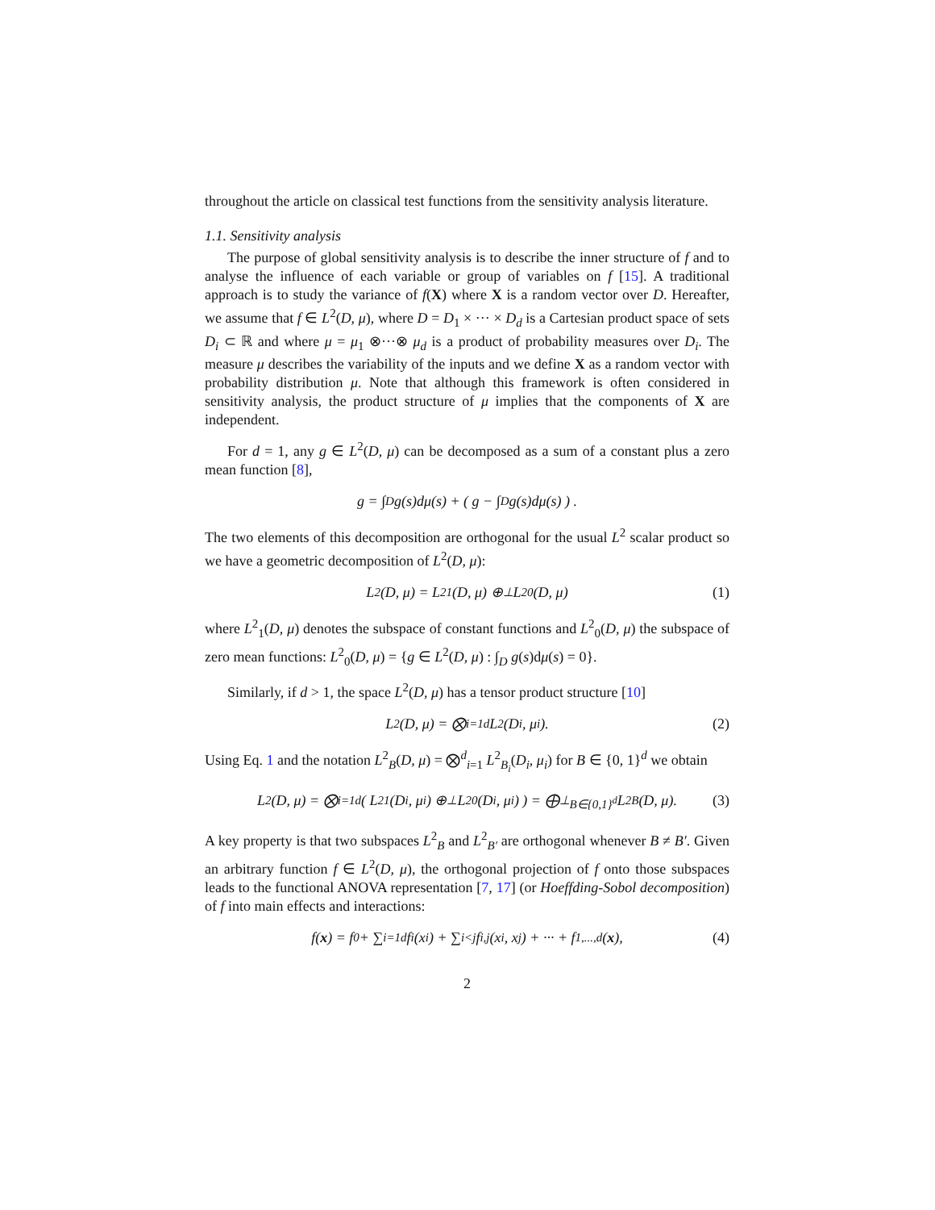throughout the article on classical test functions from the sensitivity analysis literature.
1.1. Sensitivity analysis
The purpose of global sensitivity analysis is to describe the inner structure of f and to analyse the influence of each variable or group of variables on f [15]. A traditional approach is to study the variance of f(X) where X is a random vector over D. Hereafter, we assume that f ∈ L<sup>2</sup>(D, μ), where D = D<sub>1</sub> × ··· × D<sub>d</sub> is a Cartesian product space of sets D<sub>i</sub> ⊂ ℝ and where μ = μ<sub>1</sub> ⊗···⊗ μ<sub>d</sub> is a product of probability measures over D<sub>i</sub>. The measure μ describes the variability of the inputs and we define X as a random vector with probability distribution μ. Note that although this framework is often considered in sensitivity analysis, the product structure of μ implies that the components of X are independent.
For d = 1, any g ∈ L<sup>2</sup>(D, μ) can be decomposed as a sum of a constant plus a zero mean function [8],
g = ∫<sub>D</sub> g(s)dμ(s) + ( g − ∫<sub>D</sub> g(s)dμ(s) ) .
The two elements of this decomposition are orthogonal for the usual L<sup>2</sup> scalar product so we have a geometric decomposition of L<sup>2</sup>(D, μ):
L<sup>2</sup>(D, μ) = L<sup>2</sup><sub>1</sub>(D, μ) ⊕<sup>⊥</sup> L<sup>2</sup><sub>0</sub>(D, μ) (1)
where L<sup>2</sup><sub>1</sub>(D, μ) denotes the subspace of constant functions and L<sup>2</sup><sub>0</sub>(D, μ) the subspace of zero mean functions: L<sup>2</sup><sub>0</sub>(D, μ) = {g ∈ L<sup>2</sup>(D, μ) : ∫<sub>D</sub> g(s)dμ(s) = 0}.
Similarly, if d > 1, the space L<sup>2</sup>(D, μ) has a tensor product structure [10]
L<sup>2</sup>(D, μ) = ⨂<sub>i=1</sub><sup>d</sup> L<sup>2</sup>(D<sub>i</sub>, μ<sub>i</sub>). (2)
Using Eq. 1 and the notation L<sup>2</sup><sub>B</sub>(D, μ) = ⨂<sup>d</sup><sub>i=1</sub> L<sup>2</sup><sub>B<sub>i</sub></sub>(D<sub>i</sub>, μ<sub>i</sub>) for B ∈ {0, 1}<sup>d</sup> we obtain
L<sup>2</sup>(D, μ) = ⨂<sub>i=1</sub><sup>d</sup> ( L<sup>2</sup><sub>1</sub>(D<sub>i</sub>, μ<sub>i</sub>) ⊕<sup>⊥</sup> L<sup>2</sup><sub>0</sub>(D<sub>i</sub>, μ<sub>i</sub>) ) = ⨁<sup>⊥</sup><sub>B∈{0,1}<sup>d</sup></sub> L<sup>2</sup><sub>B</sub>(D, μ). (3)
A key property is that two subspaces L<sup>2</sup><sub>B</sub> and L<sup>2</sup><sub>B′</sub> are orthogonal whenever B ≠ B′. Given an arbitrary function f ∈ L<sup>2</sup>(D, μ), the orthogonal projection of f onto those subspaces leads to the functional ANOVA representation [7, 17] (or Hoeffding-Sobol decomposition) of f into main effects and interactions:
f(x) = f<sub>0</sub> + ∑<sub>i=1</sub><sup>d</sup> f<sub>i</sub>(x<sub>i</sub>) + ∑<sub>i<j</sub> f<sub>i,j</sub>(x<sub>i</sub>, x<sub>j</sub>) + ··· + f<sub>1,...,d</sub>(x), (4)
2